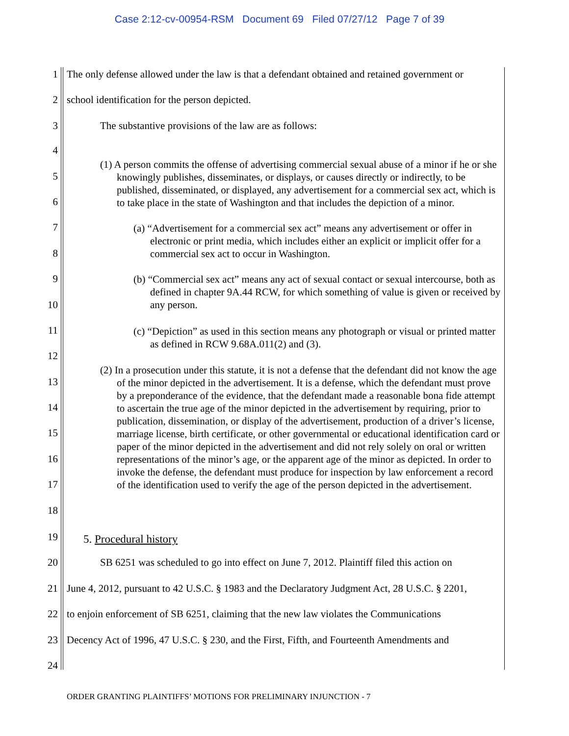Case 2:12-cv-00954-RSM Document 69 Filed 07/27/12 Page 7 of 39
1
The only defense allowed under the law is that a defendant obtained and retained government or
2
school identification for the person depicted.
3
The substantive provisions of the law are as follows:
4
5
6
7
8
9
10
11
12
13
14
15
16
17
18
(1) A person commits the offense of advertising commercial sexual abuse of a minor if he or she knowingly publishes, disseminates, or displays, or causes directly or indirectly, to be published, disseminated, or displayed, any advertisement for a commercial sex act, which is to take place in the state of Washington and that includes the depiction of a minor.
(a) “Advertisement for a commercial sex act” means any advertisement or offer in electronic or print media, which includes either an explicit or implicit offer for a commercial sex act to occur in Washington.
(b) “Commercial sex act” means any act of sexual contact or sexual intercourse, both as defined in chapter 9A.44 RCW, for which something of value is given or received by any person.
(c) “Depiction” as used in this section means any photograph or visual or printed matter as defined in RCW 9.68A.011(2) and (3).
(2) In a prosecution under this statute, it is not a defense that the defendant did not know the age of the minor depicted in the advertisement. It is a defense, which the defendant must prove by a preponderance of the evidence, that the defendant made a reasonable bona fide attempt to ascertain the true age of the minor depicted in the advertisement by requiring, prior to publication, dissemination, or display of the advertisement, production of a driver’s license, marriage license, birth certificate, or other governmental or educational identification card or paper of the minor depicted in the advertisement and did not rely solely on oral or written representations of the minor’s age, or the apparent age of the minor as depicted. In order to invoke the defense, the defendant must produce for inspection by law enforcement a record of the identification used to verify the age of the person depicted in the advertisement.
19
5. Procedural history
20
SB 6251 was scheduled to go into effect on June 7, 2012. Plaintiff filed this action on
21
June 4, 2012, pursuant to 42 U.S.C. § 1983 and the Declaratory Judgment Act, 28 U.S.C. § 2201,
22
to enjoin enforcement of SB 6251, claiming that the new law violates the Communications
23
Decency Act of 1996, 47 U.S.C. § 230, and the First, Fifth, and Fourteenth Amendments and
24
ORDER GRANTING PLAINTIFFS’ MOTIONS FOR PRELIMINARY INJUNCTION - 7